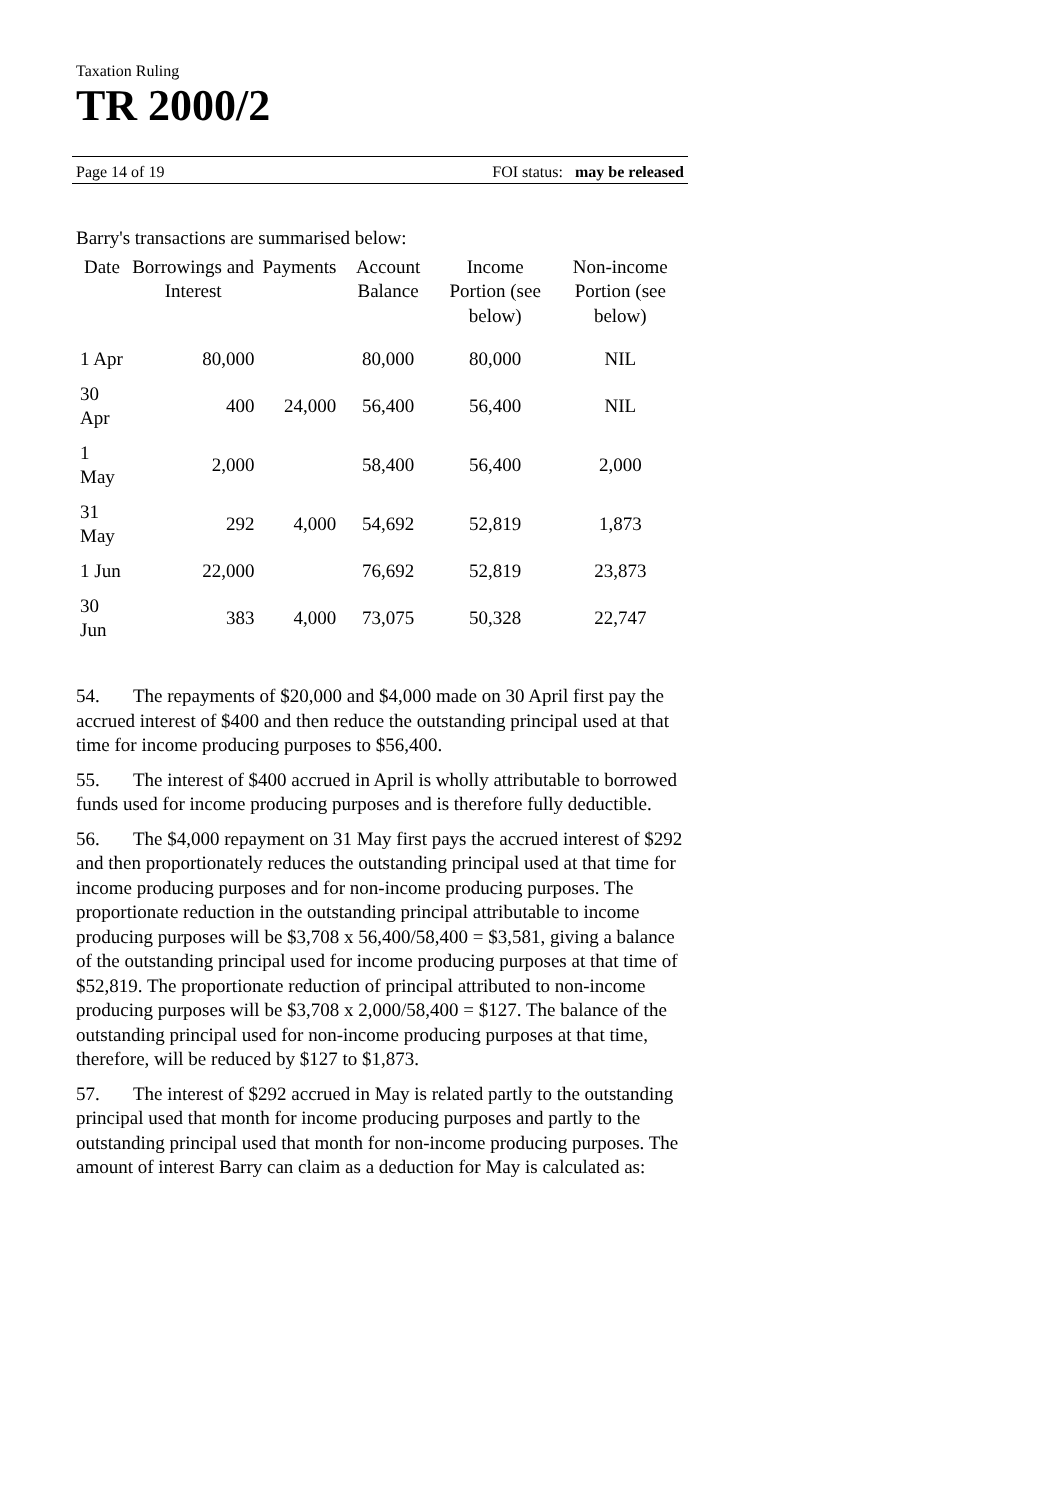Taxation Ruling
TR 2000/2
Page 14 of 19 FOI status: may be released
Barry's transactions are summarised below:
| Date | Borrowings and Interest | Payments | Account Balance | Income Portion (see below) | Non-income Portion (see below) |
| --- | --- | --- | --- | --- | --- |
| 1 Apr | 80,000 | | 80,000 | 80,000 | NIL |
| 30 Apr | 400 | 24,000 | 56,400 | 56,400 | NIL |
| 1 May | 2,000 | | 58,400 | 56,400 | 2,000 |
| 31 May | 292 | 4,000 | 54,692 | 52,819 | 1,873 |
| 1 Jun | 22,000 | | 76,692 | 52,819 | 23,873 |
| 30 Jun | 383 | 4,000 | 73,075 | 50,328 | 22,747 |
54. The repayments of $20,000 and $4,000 made on 30 April first pay the accrued interest of $400 and then reduce the outstanding principal used at that time for income producing purposes to $56,400.
55. The interest of $400 accrued in April is wholly attributable to borrowed funds used for income producing purposes and is therefore fully deductible.
56. The $4,000 repayment on 31 May first pays the accrued interest of $292 and then proportionately reduces the outstanding principal used at that time for income producing purposes and for non-income producing purposes. The proportionate reduction in the outstanding principal attributable to income producing purposes will be $3,708 x 56,400/58,400 = $3,581, giving a balance of the outstanding principal used for income producing purposes at that time of $52,819. The proportionate reduction of principal attributed to non-income producing purposes will be $3,708 x 2,000/58,400 = $127. The balance of the outstanding principal used for non-income producing purposes at that time, therefore, will be reduced by $127 to $1,873.
57. The interest of $292 accrued in May is related partly to the outstanding principal used that month for income producing purposes and partly to the outstanding principal used that month for non-income producing purposes. The amount of interest Barry can claim as a deduction for May is calculated as: